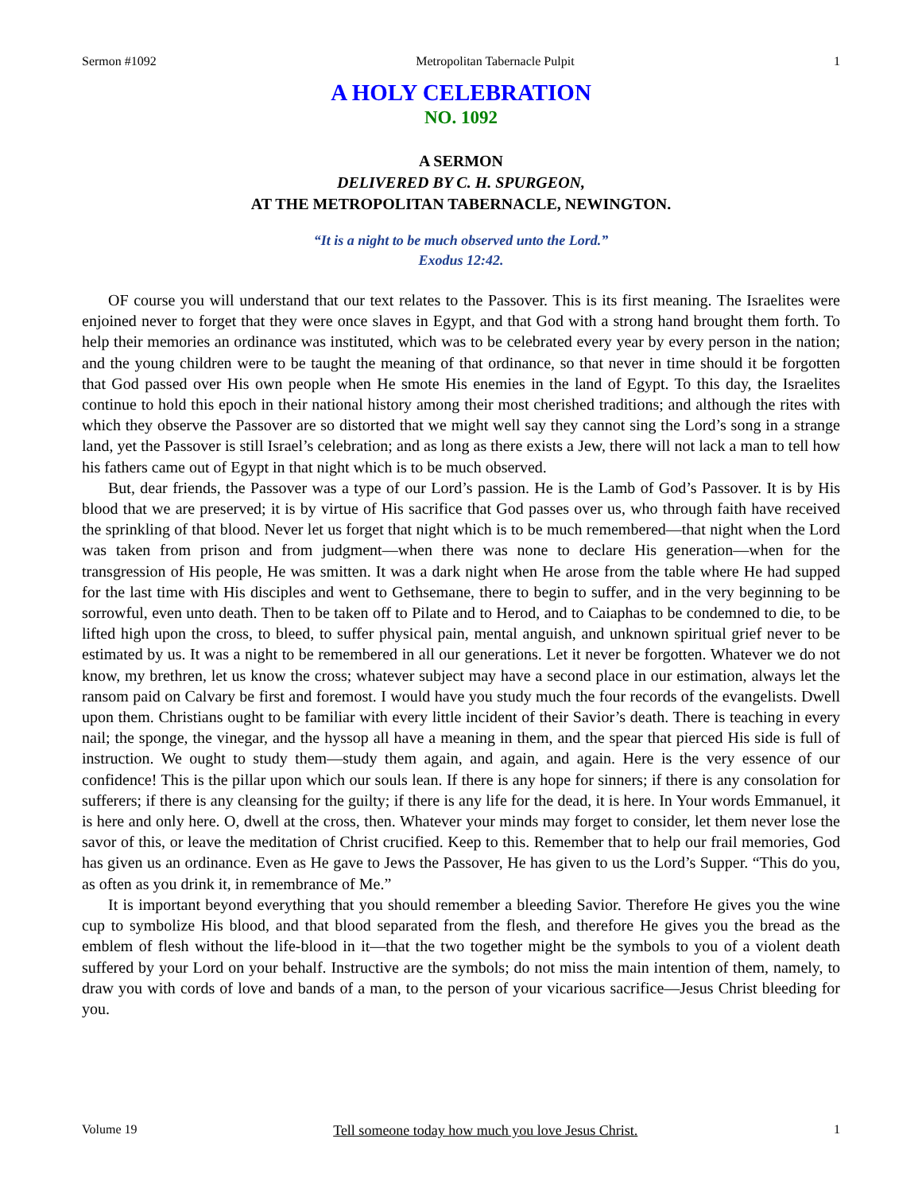Sermon #1092 Metropolitan Tabernacle Pulpit 1
A HOLY CELEBRATION
NO. 1092
A SERMON
DELIVERED BY C. H. SPURGEON,
AT THE METROPOLITAN TABERNACLE, NEWINGTON.
“It is a night to be much observed unto the Lord.”
Exodus 12:42.
OF course you will understand that our text relates to the Passover. This is its first meaning. The Israelites were enjoined never to forget that they were once slaves in Egypt, and that God with a strong hand brought them forth. To help their memories an ordinance was instituted, which was to be celebrated every year by every person in the nation; and the young children were to be taught the meaning of that ordinance, so that never in time should it be forgotten that God passed over His own people when He smote His enemies in the land of Egypt. To this day, the Israelites continue to hold this epoch in their national history among their most cherished traditions; and although the rites with which they observe the Passover are so distorted that we might well say they cannot sing the Lord’s song in a strange land, yet the Passover is still Israel’s celebration; and as long as there exists a Jew, there will not lack a man to tell how his fathers came out of Egypt in that night which is to be much observed.
But, dear friends, the Passover was a type of our Lord’s passion. He is the Lamb of God’s Passover. It is by His blood that we are preserved; it is by virtue of His sacrifice that God passes over us, who through faith have received the sprinkling of that blood. Never let us forget that night which is to be much remembered—that night when the Lord was taken from prison and from judgment—when there was none to declare His generation—when for the transgression of His people, He was smitten. It was a dark night when He arose from the table where He had supped for the last time with His disciples and went to Gethsemane, there to begin to suffer, and in the very beginning to be sorrowful, even unto death. Then to be taken off to Pilate and to Herod, and to Caiaphas to be condemned to die, to be lifted high upon the cross, to bleed, to suffer physical pain, mental anguish, and unknown spiritual grief never to be estimated by us. It was a night to be remembered in all our generations. Let it never be forgotten. Whatever we do not know, my brethren, let us know the cross; whatever subject may have a second place in our estimation, always let the ransom paid on Calvary be first and foremost. I would have you study much the four records of the evangelists. Dwell upon them. Christians ought to be familiar with every little incident of their Savior’s death. There is teaching in every nail; the sponge, the vinegar, and the hyssop all have a meaning in them, and the spear that pierced His side is full of instruction. We ought to study them—study them again, and again, and again. Here is the very essence of our confidence! This is the pillar upon which our souls lean. If there is any hope for sinners; if there is any consolation for sufferers; if there is any cleansing for the guilty; if there is any life for the dead, it is here. In Your words Emmanuel, it is here and only here. O, dwell at the cross, then. Whatever your minds may forget to consider, let them never lose the savor of this, or leave the meditation of Christ crucified. Keep to this. Remember that to help our frail memories, God has given us an ordinance. Even as He gave to Jews the Passover, He has given to us the Lord’s Supper. “This do you, as often as you drink it, in remembrance of Me.”
It is important beyond everything that you should remember a bleeding Savior. Therefore He gives you the wine cup to symbolize His blood, and that blood separated from the flesh, and therefore He gives you the bread as the emblem of flesh without the life-blood in it—that the two together might be the symbols to you of a violent death suffered by your Lord on your behalf. Instructive are the symbols; do not miss the main intention of them, namely, to draw you with cords of love and bands of a man, to the person of your vicarious sacrifice—Jesus Christ bleeding for you.
Volume 19 Tell someone today how much you love Jesus Christ. 1